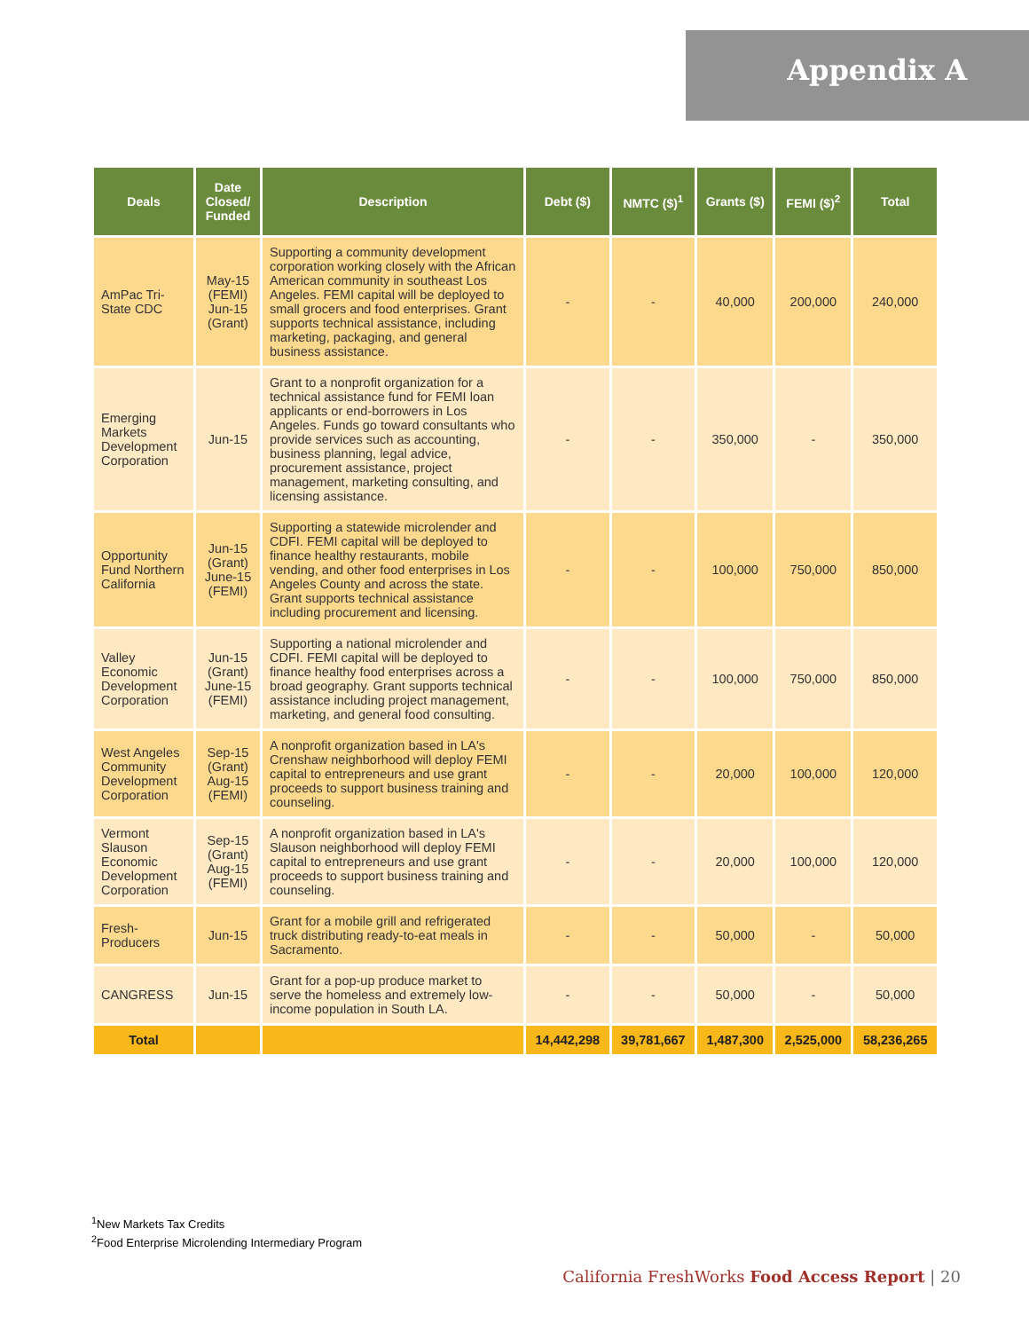Appendix A
| Deals | Date Closed/ Funded | Description | Debt ($) | NMTC ($)<sup>1</sup> | Grants ($) | FEMI ($)<sup>2</sup> | Total |
| --- | --- | --- | --- | --- | --- | --- | --- |
| AmPac Tri-State CDC | May-15 (FEMI) Jun-15 (Grant) | Supporting a community development corporation working closely with the African American community in southeast Los Angeles. FEMI capital will be deployed to small grocers and food enterprises. Grant supports technical assistance, including marketing, packaging, and general business assistance. | - | - | 40,000 | 200,000 | 240,000 |
| Emerging Markets Development Corporation | Jun-15 | Grant to a nonprofit organization for a technical assistance fund for FEMI loan applicants or end-borrowers in Los Angeles. Funds go toward consultants who provide services such as accounting, business planning, legal advice, procurement assistance, project management, marketing consulting, and licensing assistance. | - | - | 350,000 | - | 350,000 |
| Opportunity Fund Northern California | Jun-15 (Grant) June-15 (FEMI) | Supporting a statewide microlender and CDFI. FEMI capital will be deployed to finance healthy restaurants, mobile vending, and other food enterprises in Los Angeles County and across the state. Grant supports technical assistance including procurement and licensing. | - | - | 100,000 | 750,000 | 850,000 |
| Valley Economic Development Corporation | Jun-15 (Grant) June-15 (FEMI) | Supporting a national microlender and CDFI. FEMI capital will be deployed to finance healthy food enterprises across a broad geography. Grant supports technical assistance including project management, marketing, and general food consulting. | - | - | 100,000 | 750,000 | 850,000 |
| West Angeles Community Development Corporation | Sep-15 (Grant) Aug-15 (FEMI) | A nonprofit organization based in LA's Crenshaw neighborhood will deploy FEMI capital to entrepreneurs and use grant proceeds to support business training and counseling. | - | - | 20,000 | 100,000 | 120,000 |
| Vermont Slauson Economic Development Corporation | Sep-15 (Grant) Aug-15 (FEMI) | A nonprofit organization based in LA's Slauson neighborhood will deploy FEMI capital to entrepreneurs and use grant proceeds to support business training and counseling. | - | - | 20,000 | 100,000 | 120,000 |
| Fresh-Producers | Jun-15 | Grant for a mobile grill and refrigerated truck distributing ready-to-eat meals in Sacramento. | - | - | 50,000 | - | 50,000 |
| CANGRESS | Jun-15 | Grant for a pop-up produce market to serve the homeless and extremely low-income population in South LA. | - | - | 50,000 | - | 50,000 |
| Total | | | 14,442,298 | 39,781,667 | 1,487,300 | 2,525,000 | 58,236,265 |
<sup>1</sup> New Markets Tax Credits
<sup>2</sup> Food Enterprise Microlending Intermediary Program
California FreshWorks Food Access Report | 20